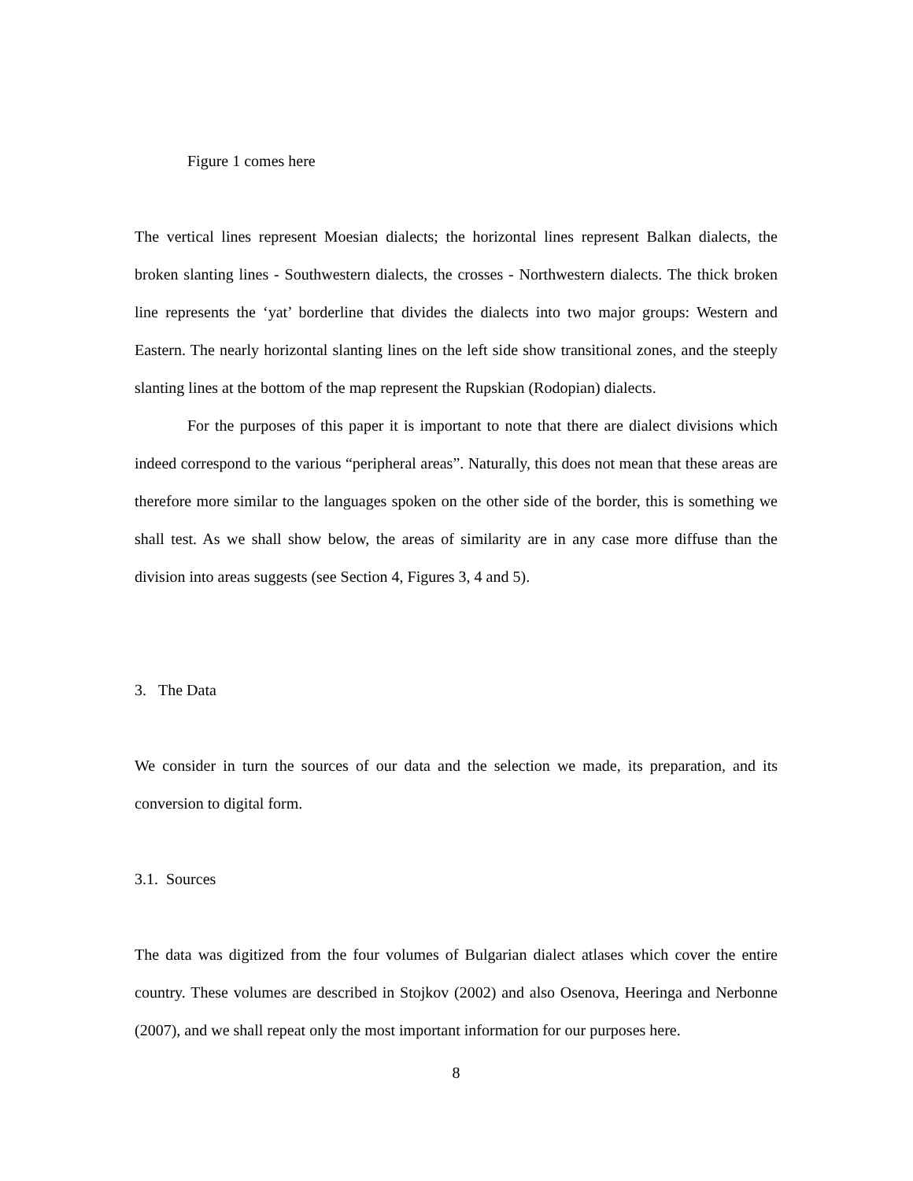Figure 1 comes here
The vertical lines represent Moesian dialects; the horizontal lines represent Balkan dialects, the broken slanting lines - Southwestern dialects, the crosses - Northwestern dialects. The thick broken line represents the ‘yat’ borderline that divides the dialects into two major groups: Western and Eastern. The nearly horizontal slanting lines on the left side show transitional zones, and the steeply slanting lines at the bottom of the map represent the Rupskian (Rodopian) dialects.
For the purposes of this paper it is important to note that there are dialect divisions which indeed correspond to the various “peripheral areas”. Naturally, this does not mean that these areas are therefore more similar to the languages spoken on the other side of the border, this is something we shall test. As we shall show below, the areas of similarity are in any case more diffuse than the division into areas suggests (see Section 4, Figures 3, 4 and 5).
3. The Data
We consider in turn the sources of our data and the selection we made, its preparation, and its conversion to digital form.
3.1. Sources
The data was digitized from the four volumes of Bulgarian dialect atlases which cover the entire country. These volumes are described in Stojkov (2002) and also Osenova, Heeringa and Nerbonne (2007), and we shall repeat only the most important information for our purposes here.
8